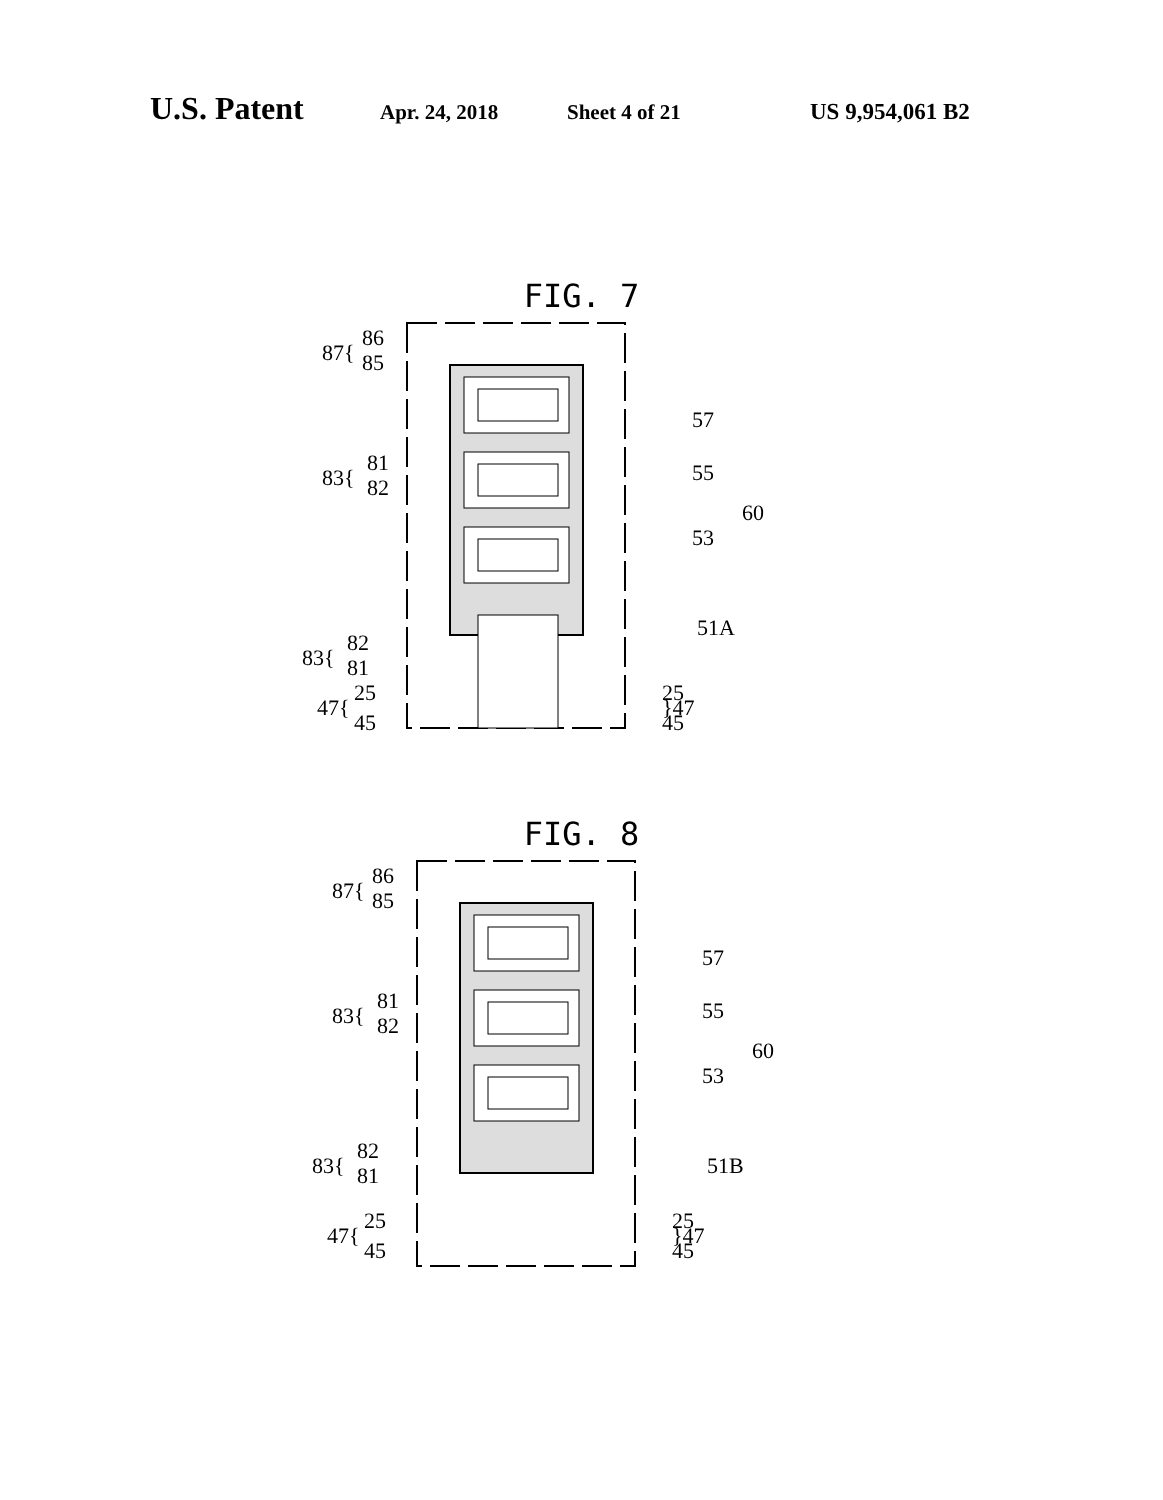U.S. Patent Apr. 24, 2018 Sheet 4 of 21 US 9,954,061 B2
FIG. 7
87{
86
85
57
55
53
60
83{
81
82
51A
83{
82
81
47{
25
45
25
}47
45
FIG. 8
87{
86
85
57
55
53
60
83{
81
82
51B
83{
82
81
47{
25
45
25
}47
45